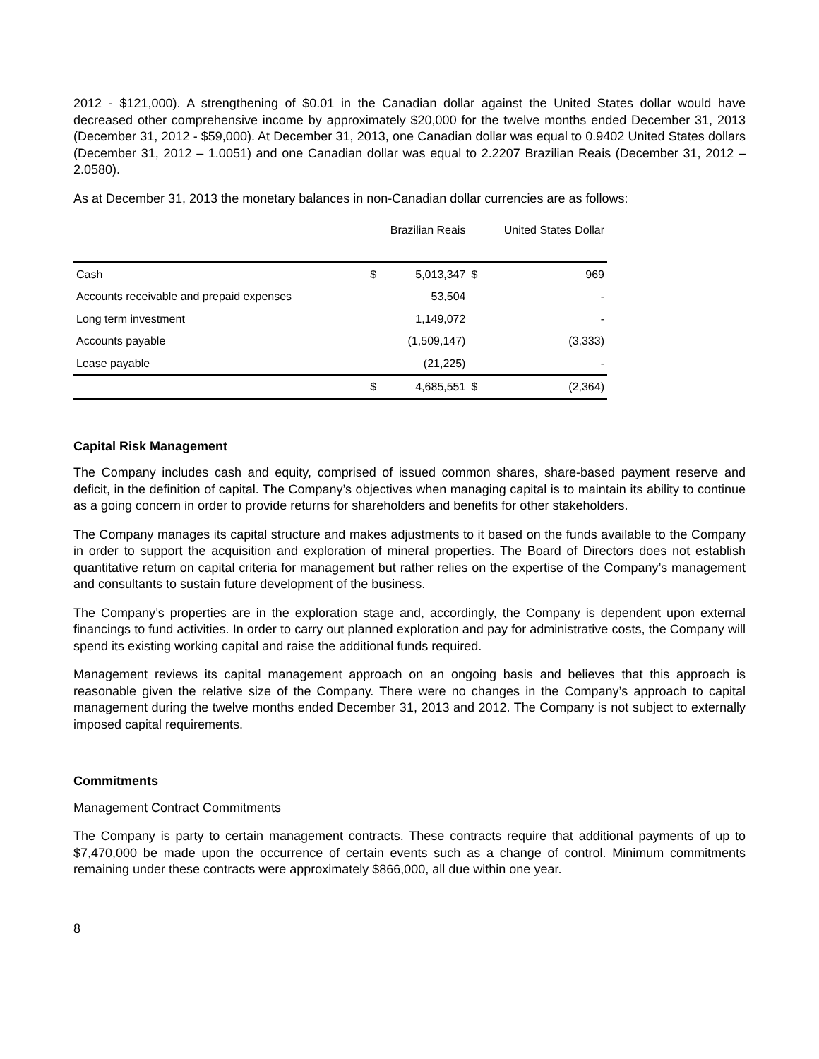2012 - $121,000). A strengthening of $0.01 in the Canadian dollar against the United States dollar would have decreased other comprehensive income by approximately $20,000 for the twelve months ended December 31, 2013 (December 31, 2012 - $59,000). At December 31, 2013, one Canadian dollar was equal to 0.9402 United States dollars (December 31, 2012 – 1.0051) and one Canadian dollar was equal to 2.2207 Brazilian Reais (December 31, 2012 – 2.0580).
As at December 31, 2013 the monetary balances in non-Canadian dollar currencies are as follows:
| | Brazilian Reais | | United States Dollar | |
| --- | --- | --- | --- | --- |
| Cash | $ | 5,013,347 | $ | 969 |
| Accounts receivable and prepaid expenses | | 53,504 | | - |
| Long term investment | | 1,149,072 | | - |
| Accounts payable | | (1,509,147) | | (3,333) |
| Lease payable | | (21,225) | | - |
| | $ | 4,685,551 | $ | (2,364) |
Capital Risk Management
The Company includes cash and equity, comprised of issued common shares, share-based payment reserve and deficit, in the definition of capital. The Company’s objectives when managing capital is to maintain its ability to continue as a going concern in order to provide returns for shareholders and benefits for other stakeholders.
The Company manages its capital structure and makes adjustments to it based on the funds available to the Company in order to support the acquisition and exploration of mineral properties. The Board of Directors does not establish quantitative return on capital criteria for management but rather relies on the expertise of the Company’s management and consultants to sustain future development of the business.
The Company’s properties are in the exploration stage and, accordingly, the Company is dependent upon external financings to fund activities. In order to carry out planned exploration and pay for administrative costs, the Company will spend its existing working capital and raise the additional funds required.
Management reviews its capital management approach on an ongoing basis and believes that this approach is reasonable given the relative size of the Company. There were no changes in the Company’s approach to capital management during the twelve months ended December 31, 2013 and 2012. The Company is not subject to externally imposed capital requirements.
Commitments
Management Contract Commitments
The Company is party to certain management contracts. These contracts require that additional payments of up to $7,470,000 be made upon the occurrence of certain events such as a change of control. Minimum commitments remaining under these contracts were approximately $866,000, all due within one year.
8